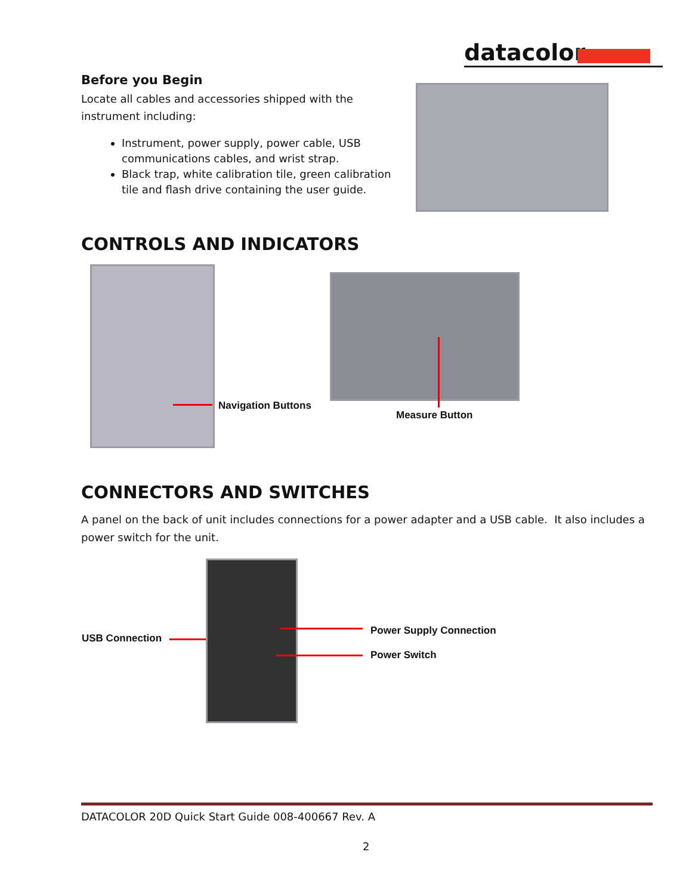datacolor
Before you Begin
Locate all cables and accessories shipped with the instrument including:
Instrument, power supply, power cable, USB communications cables, and wrist strap.
Black trap, white calibration tile, green calibration tile and flash drive containing the user guide.
CONTROLS AND INDICATORS
Navigation Buttons
Measure Button
CONNECTORS AND SWITCHES
A panel on the back of unit includes connections for a power adapter and a USB cable. It also includes a power switch for the unit.
USB Connection
Power Supply Connection
Power Switch
DATACOLOR 20D Quick Start Guide 008-400667 Rev. A
2